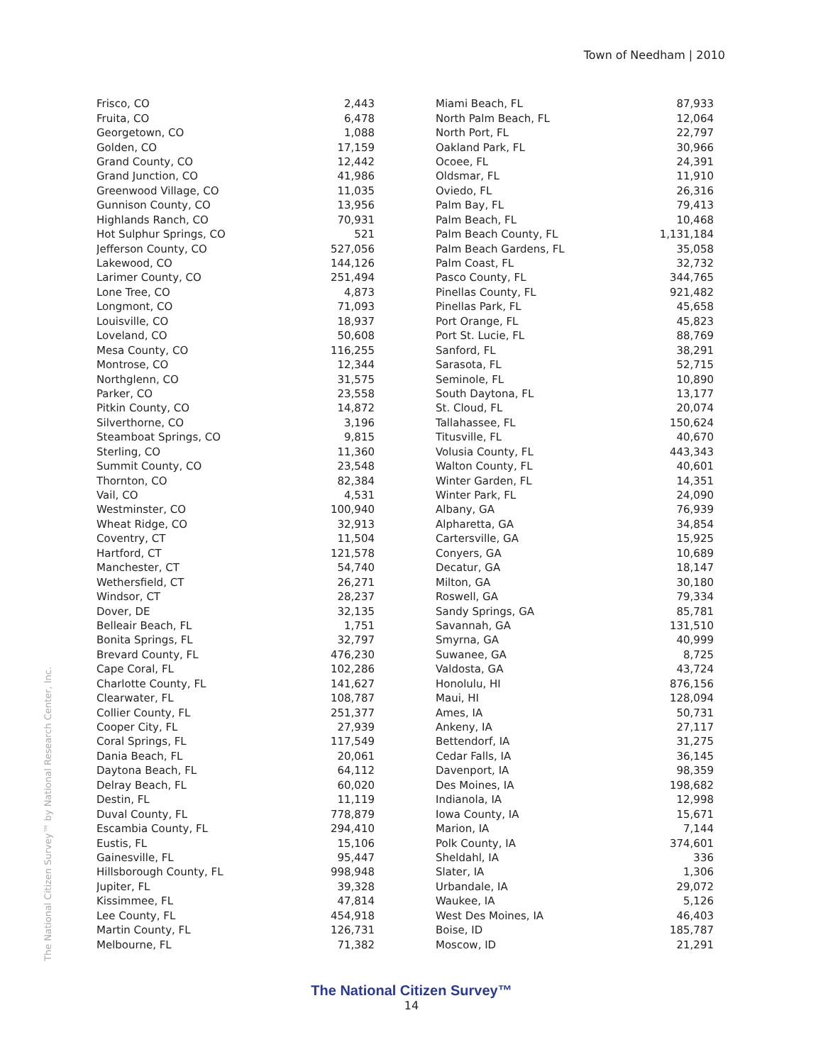Town of Needham | 2010
The National Citizen Survey™ by National Research Center, Inc.
| Frisco, CO | 2,443 |
| Fruita, CO | 6,478 |
| Georgetown, CO | 1,088 |
| Golden, CO | 17,159 |
| Grand County, CO | 12,442 |
| Grand Junction, CO | 41,986 |
| Greenwood Village, CO | 11,035 |
| Gunnison County, CO | 13,956 |
| Highlands Ranch, CO | 70,931 |
| Hot Sulphur Springs, CO | 521 |
| Jefferson County, CO | 527,056 |
| Lakewood, CO | 144,126 |
| Larimer County, CO | 251,494 |
| Lone Tree, CO | 4,873 |
| Longmont, CO | 71,093 |
| Louisville, CO | 18,937 |
| Loveland, CO | 50,608 |
| Mesa County, CO | 116,255 |
| Montrose, CO | 12,344 |
| Northglenn, CO | 31,575 |
| Parker, CO | 23,558 |
| Pitkin County, CO | 14,872 |
| Silverthorne, CO | 3,196 |
| Steamboat Springs, CO | 9,815 |
| Sterling, CO | 11,360 |
| Summit County, CO | 23,548 |
| Thornton, CO | 82,384 |
| Vail, CO | 4,531 |
| Westminster, CO | 100,940 |
| Wheat Ridge, CO | 32,913 |
| Coventry, CT | 11,504 |
| Hartford, CT | 121,578 |
| Manchester, CT | 54,740 |
| Wethersfield, CT | 26,271 |
| Windsor, CT | 28,237 |
| Dover, DE | 32,135 |
| Belleair Beach, FL | 1,751 |
| Bonita Springs, FL | 32,797 |
| Brevard County, FL | 476,230 |
| Cape Coral, FL | 102,286 |
| Charlotte County, FL | 141,627 |
| Clearwater, FL | 108,787 |
| Collier County, FL | 251,377 |
| Cooper City, FL | 27,939 |
| Coral Springs, FL | 117,549 |
| Dania Beach, FL | 20,061 |
| Daytona Beach, FL | 64,112 |
| Delray Beach, FL | 60,020 |
| Destin, FL | 11,119 |
| Duval County, FL | 778,879 |
| Escambia County, FL | 294,410 |
| Eustis, FL | 15,106 |
| Gainesville, FL | 95,447 |
| Hillsborough County, FL | 998,948 |
| Jupiter, FL | 39,328 |
| Kissimmee, FL | 47,814 |
| Lee County, FL | 454,918 |
| Martin County, FL | 126,731 |
| Melbourne, FL | 71,382 |
| Miami Beach, FL | 87,933 |
| North Palm Beach, FL | 12,064 |
| North Port, FL | 22,797 |
| Oakland Park, FL | 30,966 |
| Ocoee, FL | 24,391 |
| Oldsmar, FL | 11,910 |
| Oviedo, FL | 26,316 |
| Palm Bay, FL | 79,413 |
| Palm Beach, FL | 10,468 |
| Palm Beach County, FL | 1,131,184 |
| Palm Beach Gardens, FL | 35,058 |
| Palm Coast, FL | 32,732 |
| Pasco County, FL | 344,765 |
| Pinellas County, FL | 921,482 |
| Pinellas Park, FL | 45,658 |
| Port Orange, FL | 45,823 |
| Port St. Lucie, FL | 88,769 |
| Sanford, FL | 38,291 |
| Sarasota, FL | 52,715 |
| Seminole, FL | 10,890 |
| South Daytona, FL | 13,177 |
| St. Cloud, FL | 20,074 |
| Tallahassee, FL | 150,624 |
| Titusville, FL | 40,670 |
| Volusia County, FL | 443,343 |
| Walton County, FL | 40,601 |
| Winter Garden, FL | 14,351 |
| Winter Park, FL | 24,090 |
| Albany, GA | 76,939 |
| Alpharetta, GA | 34,854 |
| Cartersville, GA | 15,925 |
| Conyers, GA | 10,689 |
| Decatur, GA | 18,147 |
| Milton, GA | 30,180 |
| Roswell, GA | 79,334 |
| Sandy Springs, GA | 85,781 |
| Savannah, GA | 131,510 |
| Smyrna, GA | 40,999 |
| Suwanee, GA | 8,725 |
| Valdosta, GA | 43,724 |
| Honolulu, HI | 876,156 |
| Maui, HI | 128,094 |
| Ames, IA | 50,731 |
| Ankeny, IA | 27,117 |
| Bettendorf, IA | 31,275 |
| Cedar Falls, IA | 36,145 |
| Davenport, IA | 98,359 |
| Des Moines, IA | 198,682 |
| Indianola, IA | 12,998 |
| Iowa County, IA | 15,671 |
| Marion, IA | 7,144 |
| Polk County, IA | 374,601 |
| Sheldahl, IA | 336 |
| Slater, IA | 1,306 |
| Urbandale, IA | 29,072 |
| Waukee, IA | 5,126 |
| West Des Moines, IA | 46,403 |
| Boise, ID | 185,787 |
| Moscow, ID | 21,291 |
The National Citizen Survey™
14